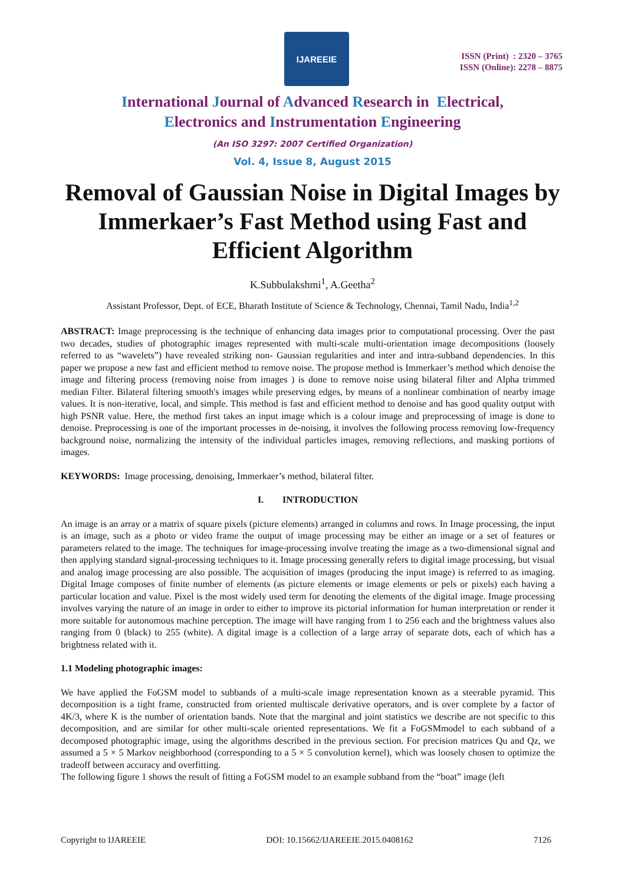IJAREEIE
ISSN (Print) : 2320 – 3765
ISSN (Online): 2278 – 8875
International Journal of Advanced Research in Electrical,
Electronics and Instrumentation Engineering
(An ISO 3297: 2007 Certified Organization)
Vol. 4, Issue 8, August 2015
Removal of Gaussian Noise in Digital Images by Immerkaer’s Fast Method using Fast and Efficient Algorithm
K.Subbulakshmi<sup>1</sup>, A.Geetha<sup>2</sup>
Assistant Professor, Dept. of ECE, Bharath Institute of Science & Technology, Chennai, Tamil Nadu, India<sup>1,2</sup>
ABSTRACT: Image preprocessing is the technique of enhancing data images prior to computational processing. Over the past two decades, studies of photographic images represented with multi-scale multi-orientation image decompositions (loosely referred to as “wavelets”) have revealed striking non- Gaussian regularities and inter and intra-subband dependencies. In this paper we propose a new fast and efficient method to remove noise. The propose method is Immerkaer’s method which denoise the image and filtering process (removing noise from images ) is done to remove noise using bilateral filter and Alpha trimmed median Filter. Bilateral filtering smooth's images while preserving edges, by means of a nonlinear combination of nearby image values. It is non-iterative, local, and simple. This method is fast and efficient method to denoise and has good quality output with high PSNR value. Here, the method first takes an input image which is a colour image and preprocessing of image is done to denoise. Preprocessing is one of the important processes in de-noising, it involves the following process removing low-frequency background noise, normalizing the intensity of the individual particles images, removing reflections, and masking portions of images.
KEYWORDS: Image processing, denoising, Immerkaer’s method, bilateral filter.
I. INTRODUCTION
An image is an array or a matrix of square pixels (picture elements) arranged in columns and rows. In Image processing, the input is an image, such as a photo or video frame the output of image processing may be either an image or a set of features or parameters related to the image. The techniques for image-processing involve treating the image as a two-dimensional signal and then applying standard signal-processing techniques to it. Image processing generally refers to digital image processing, but visual and analog image processing are also possible. The acquisition of images (producing the input image) is referred to as imaging. Digital Image composes of finite number of elements (as picture elements or image elements or pels or pixels) each having a particular location and value. Pixel is the most widely used term for denoting the elements of the digital image. Image processing involves varying the nature of an image in order to either to improve its pictorial information for human interpretation or render it more suitable for autonomous machine perception. The image will have ranging from 1 to 256 each and the brightness values also ranging from 0 (black) to 255 (white). A digital image is a collection of a large array of separate dots, each of which has a brightness related with it.
1.1 Modeling photographic images:
We have applied the FoGSM model to subbands of a multi-scale image representation known as a steerable pyramid. This decomposition is a tight frame, constructed from oriented multiscale derivative operators, and is over complete by a factor of 4K/3, where K is the number of orientation bands. Note that the marginal and joint statistics we describe are not specific to this decomposition, and are similar for other multi-scale oriented representations. We fit a FoGSMmodel to each subband of a decomposed photographic image, using the algorithms described in the previous section. For precision matrices Qu and Qz, we assumed a 5 × 5 Markov neighborhood (corresponding to a 5 × 5 convolution kernel), which was loosely chosen to optimize the tradeoff between accuracy and overfitting.
The following figure 1 shows the result of fitting a FoGSM model to an example subband from the “boat” image (left
Copyright to IJAREEIE DOI: 10.15662/IJAREEIE.2015.0408162 7126